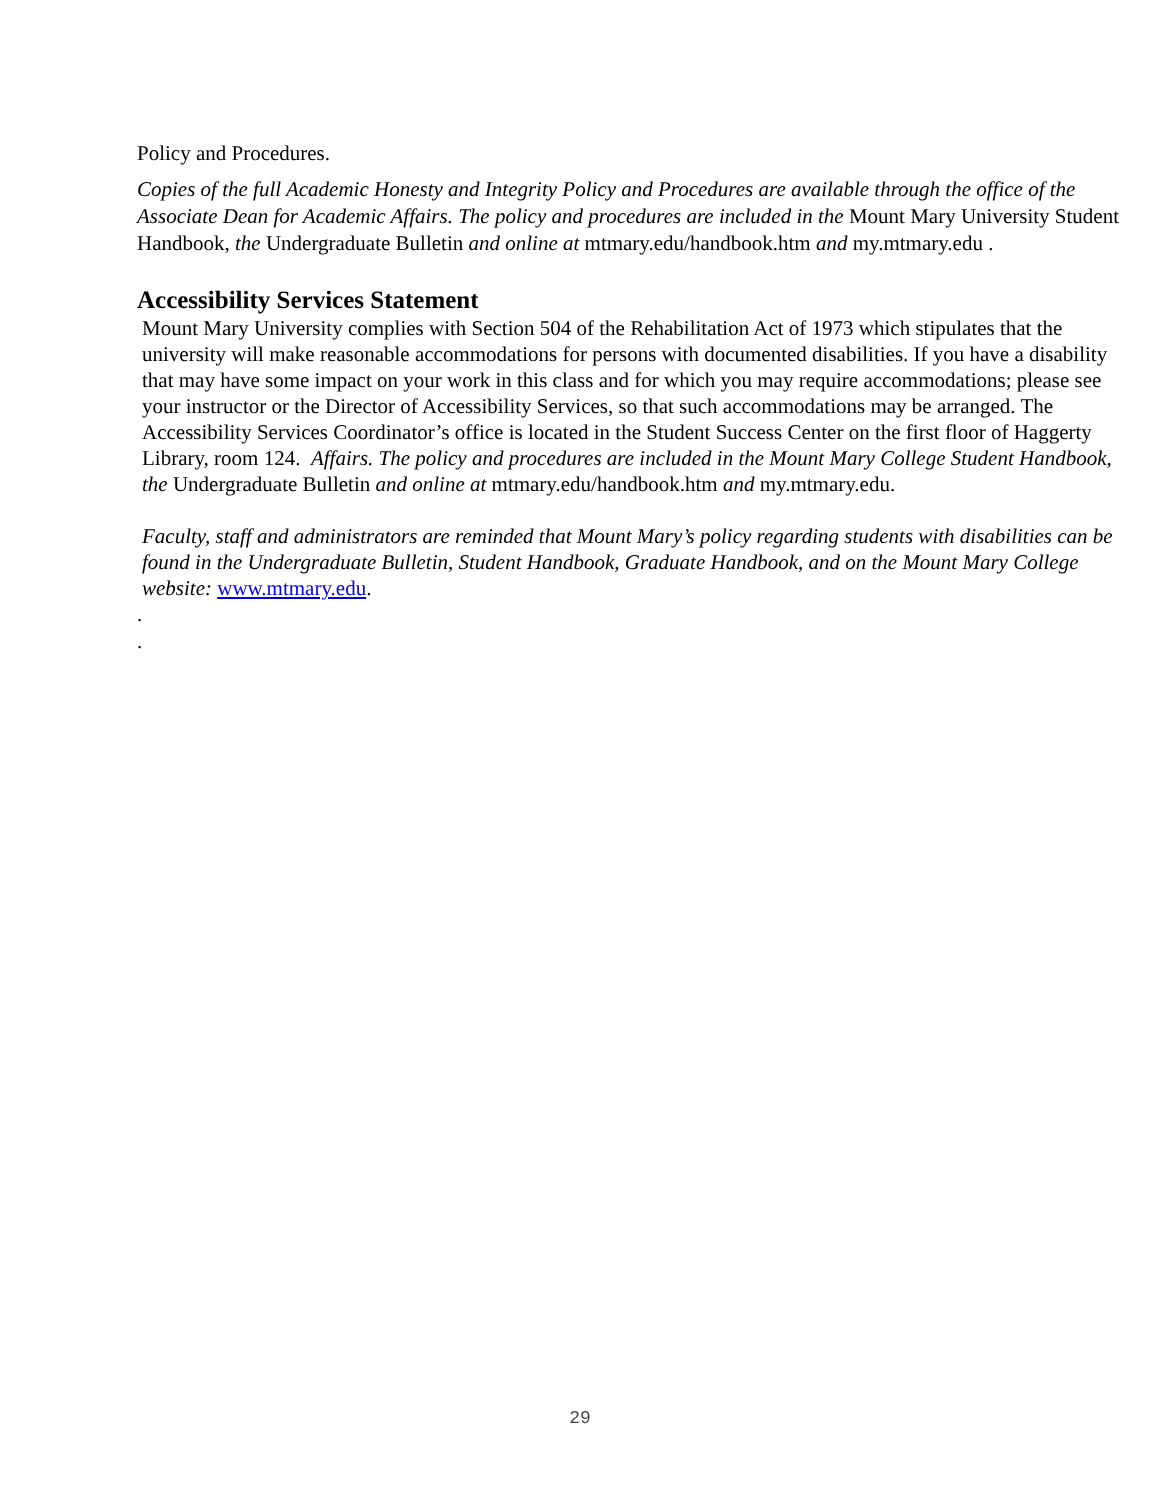Policy and Procedures.
Copies of the full Academic Honesty and Integrity Policy and Procedures are available through the office of the Associate Dean for Academic Affairs. The policy and procedures are included in the Mount Mary University Student Handbook, the Undergraduate Bulletin and online at mtmary.edu/handbook.htm and my.mtmary.edu .
Accessibility Services Statement
Mount Mary University complies with Section 504 of the Rehabilitation Act of 1973 which stipulates that the university will make reasonable accommodations for persons with documented disabilities. If you have a disability that may have some impact on your work in this class and for which you may require accommodations; please see your instructor or the Director of Accessibility Services, so that such accommodations may be arranged. The Accessibility Services Coordinator’s office is located in the Student Success Center on the first floor of Haggerty Library, room 124. Affairs. The policy and procedures are included in the Mount Mary College Student Handbook, the Undergraduate Bulletin and online at mtmary.edu/handbook.htm and my.mtmary.edu.
Faculty, staff and administrators are reminded that Mount Mary’s policy regarding students with disabilities can be found in the Undergraduate Bulletin, Student Handbook, Graduate Handbook, and on the Mount Mary College website: www.mtmary.edu.
.
.
29